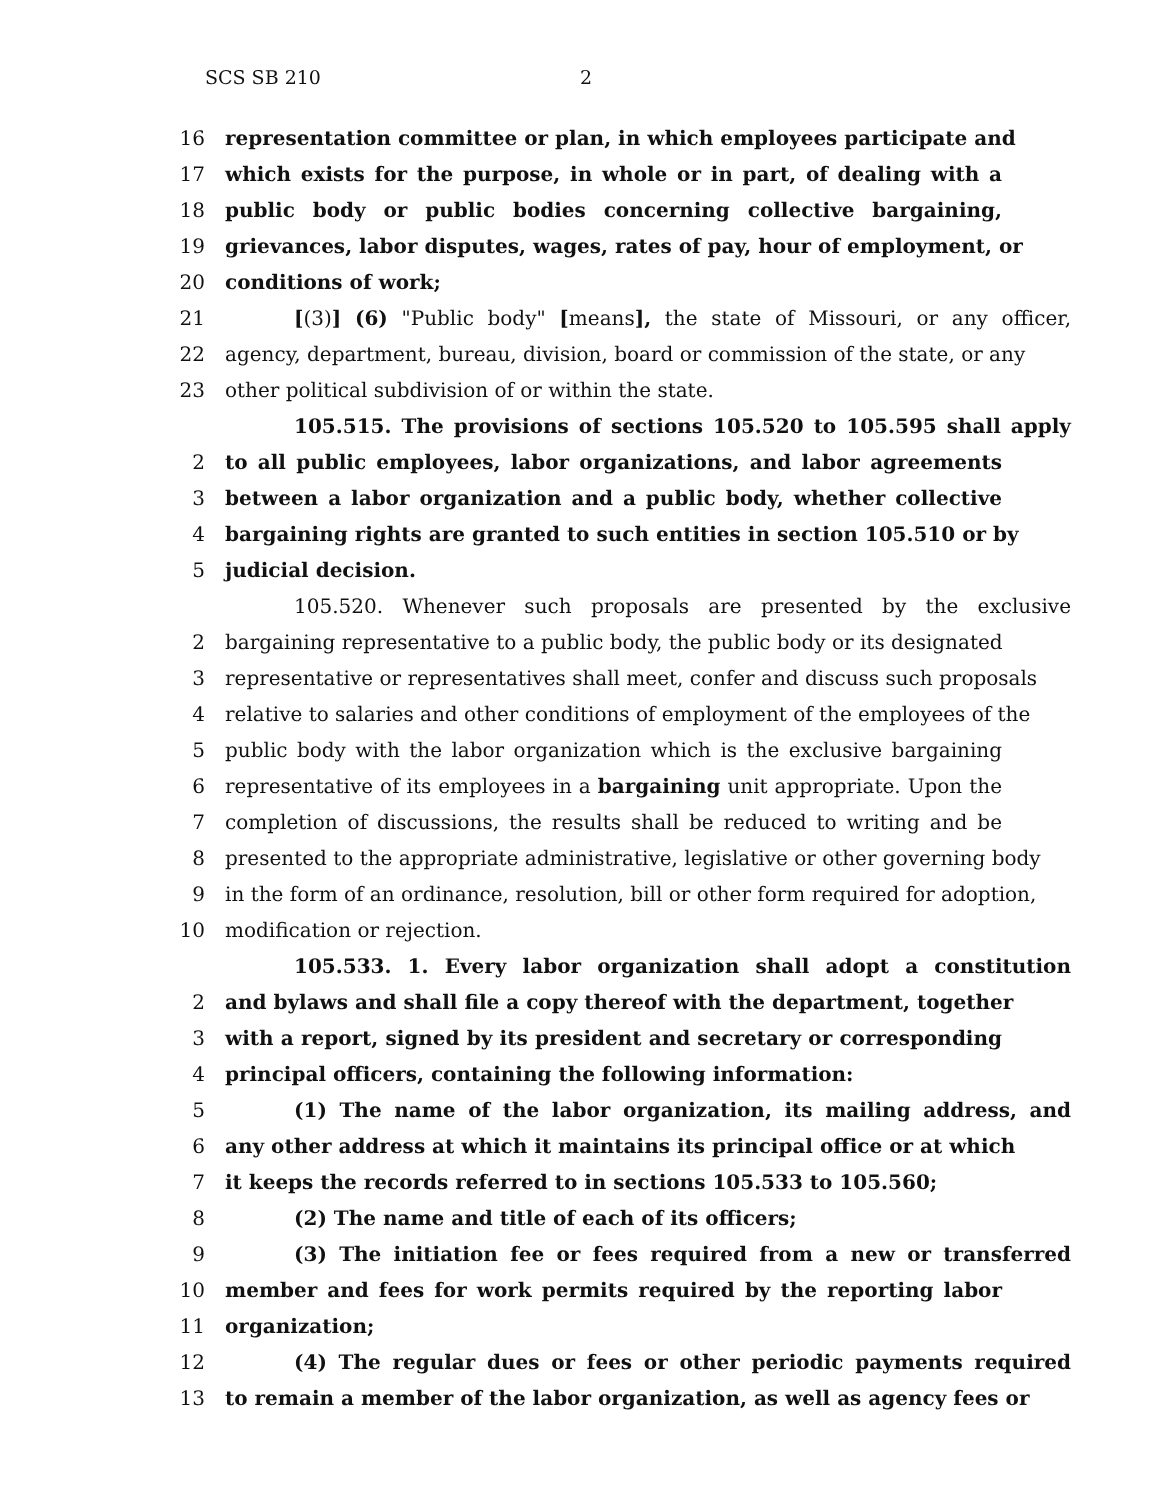SCS SB 210 2
16 representation committee or plan, in which employees participate and
17 which exists for the purpose, in whole or in part, of dealing with a
18 public body or public bodies concerning collective bargaining,
19 grievances, labor disputes, wages, rates of pay, hour of employment, or
20 conditions of work;
21 [(3)] (6) "Public body" [means], the state of Missouri, or any officer,
22 agency, department, bureau, division, board or commission of the state, or any
23 other political subdivision of or within the state.
105.515. The provisions of sections 105.520 to 105.595 shall apply
2 to all public employees, labor organizations, and labor agreements
3 between a labor organization and a public body, whether collective
4 bargaining rights are granted to such entities in section 105.510 or by
5 judicial decision.
105.520. Whenever such proposals are presented by the exclusive
2 bargaining representative to a public body, the public body or its designated
3 representative or representatives shall meet, confer and discuss such proposals
4 relative to salaries and other conditions of employment of the employees of the
5 public body with the labor organization which is the exclusive bargaining
6 representative of its employees in a bargaining unit appropriate. Upon the
7 completion of discussions, the results shall be reduced to writing and be
8 presented to the appropriate administrative, legislative or other governing body
9 in the form of an ordinance, resolution, bill or other form required for adoption,
10 modification or rejection.
105.533. 1. Every labor organization shall adopt a constitution
2 and bylaws and shall file a copy thereof with the department, together
3 with a report, signed by its president and secretary or corresponding
4 principal officers, containing the following information:
5 (1) The name of the labor organization, its mailing address, and
6 any other address at which it maintains its principal office or at which
7 it keeps the records referred to in sections 105.533 to 105.560;
8 (2) The name and title of each of its officers;
9 (3) The initiation fee or fees required from a new or transferred
10 member and fees for work permits required by the reporting labor
11 organization;
12 (4) The regular dues or fees or other periodic payments required
13 to remain a member of the labor organization, as well as agency fees or